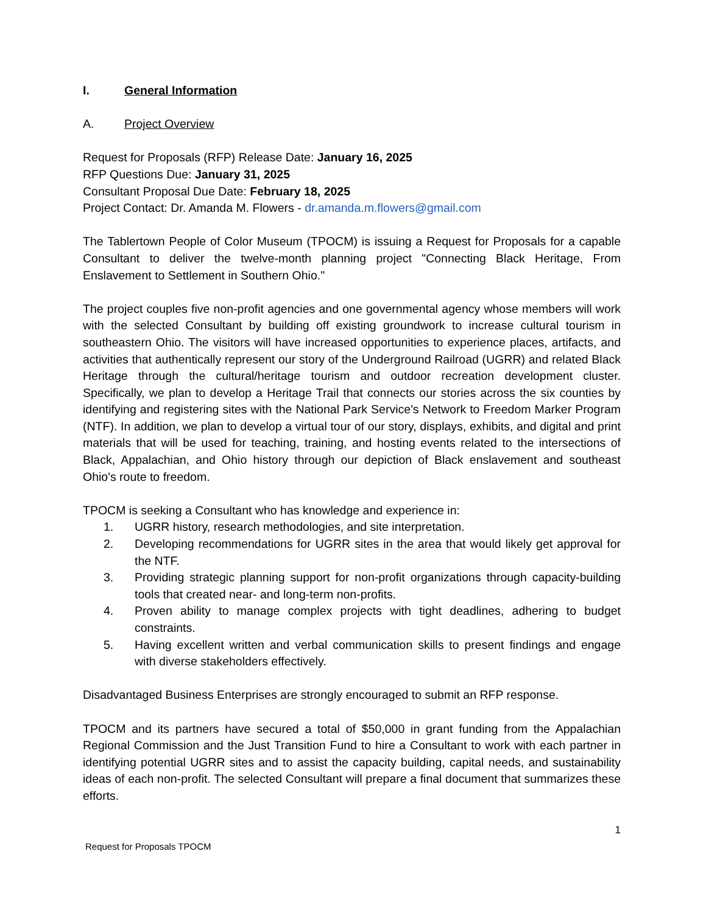I. General Information
A. Project Overview
Request for Proposals (RFP) Release Date: January 16, 2025
RFP Questions Due: January 31, 2025
Consultant Proposal Due Date: February 18, 2025
Project Contact: Dr. Amanda M. Flowers - dr.amanda.m.flowers@gmail.com
The Tablertown People of Color Museum (TPOCM) is issuing a Request for Proposals for a capable Consultant to deliver the twelve-month planning project "Connecting Black Heritage, From Enslavement to Settlement in Southern Ohio."
The project couples five non-profit agencies and one governmental agency whose members will work with the selected Consultant by building off existing groundwork to increase cultural tourism in southeastern Ohio. The visitors will have increased opportunities to experience places, artifacts, and activities that authentically represent our story of the Underground Railroad (UGRR) and related Black Heritage through the cultural/heritage tourism and outdoor recreation development cluster. Specifically, we plan to develop a Heritage Trail that connects our stories across the six counties by identifying and registering sites with the National Park Service's Network to Freedom Marker Program (NTF). In addition, we plan to develop a virtual tour of our story, displays, exhibits, and digital and print materials that will be used for teaching, training, and hosting events related to the intersections of Black, Appalachian, and Ohio history through our depiction of Black enslavement and southeast Ohio's route to freedom.
TPOCM is seeking a Consultant who has knowledge and experience in:
1. UGRR history, research methodologies, and site interpretation.
2. Developing recommendations for UGRR sites in the area that would likely get approval for the NTF.
3. Providing strategic planning support for non-profit organizations through capacity-building tools that created near- and long-term non-profits.
4. Proven ability to manage complex projects with tight deadlines, adhering to budget constraints.
5. Having excellent written and verbal communication skills to present findings and engage with diverse stakeholders effectively.
Disadvantaged Business Enterprises are strongly encouraged to submit an RFP response.
TPOCM and its partners have secured a total of $50,000 in grant funding from the Appalachian Regional Commission and the Just Transition Fund to hire a Consultant to work with each partner in identifying potential UGRR sites and to assist the capacity building, capital needs, and sustainability ideas of each non-profit. The selected Consultant will prepare a final document that summarizes these efforts.
1
Request for Proposals TPOCM